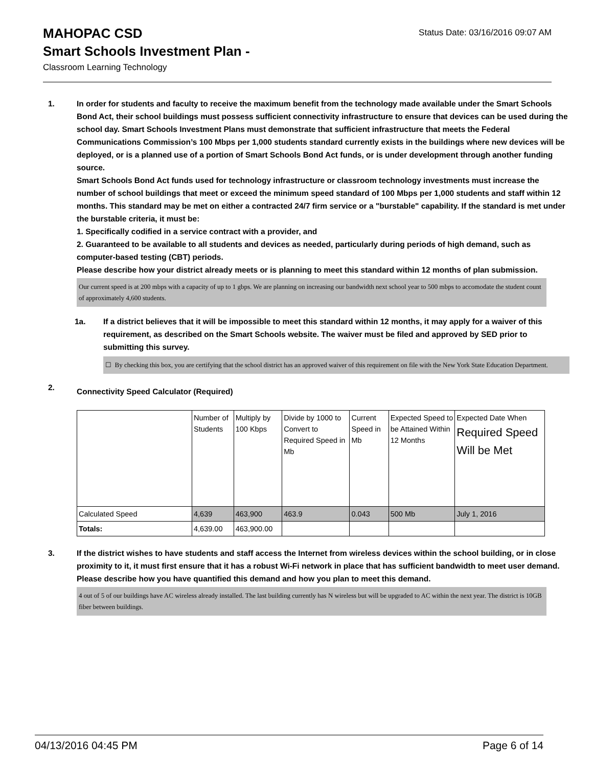Status Date: 03/16/2016 09:07 AM
MAHOPAC CSD
Smart Schools Investment Plan -
Classroom Learning Technology
1. In order for students and faculty to receive the maximum benefit from the technology made available under the Smart Schools Bond Act, their school buildings must possess sufficient connectivity infrastructure to ensure that devices can be used during the school day. Smart Schools Investment Plans must demonstrate that sufficient infrastructure that meets the Federal Communications Commission’s 100 Mbps per 1,000 students standard currently exists in the buildings where new devices will be deployed, or is a planned use of a portion of Smart Schools Bond Act funds, or is under development through another funding source.
Smart Schools Bond Act funds used for technology infrastructure or classroom technology investments must increase the number of school buildings that meet or exceed the minimum speed standard of 100 Mbps per 1,000 students and staff within 12 months. This standard may be met on either a contracted 24/7 firm service or a "burstable" capability. If the standard is met under the burstable criteria, it must be:
1. Specifically codified in a service contract with a provider, and
2. Guaranteed to be available to all students and devices as needed, particularly during periods of high demand, such as computer-based testing (CBT) periods.
Please describe how your district already meets or is planning to meet this standard within 12 months of plan submission.
Our current speed is at 200 mbps with a capacity of up to 1 gbps. We are planning on increasing our bandwidth next school year to 500 mbps to accomodate the student count of approximately 4,600 students.
1a. If a district believes that it will be impossible to meet this standard within 12 months, it may apply for a waiver of this requirement, as described on the Smart Schools website. The waiver must be filed and approved by SED prior to submitting this survey.
☐ By checking this box, you are certifying that the school district has an approved waiver of this requirement on file with the New York State Education Department.
2.
Connectivity Speed Calculator (Required)
| | Number of Students | Multiply by 100 Kbps | Divide by 1000 to Convert to Required Speed in Mb | Current Speed in Mb | Expected Speed to be Attained Within 12 Months | Expected Date When Required Speed Will be Met |
| Calculated Speed | 4,639 | 463,900 | 463.9 | 0.043 | 500 Mb | July 1, 2016 |
| Totals: | 4,639.00 | 463,900.00 | | | | |
3. If the district wishes to have students and staff access the Internet from wireless devices within the school building, or in close proximity to it, it must first ensure that it has a robust Wi-Fi network in place that has sufficient bandwidth to meet user demand.
Please describe how you have quantified this demand and how you plan to meet this demand.
4 out of 5 of our buildings have AC wireless already installed. The last building currently has N wireless but will be upgraded to AC within the next year. The district is 10GB fiber between buildings.
04/13/2016 04:45 PM Page 6 of 14